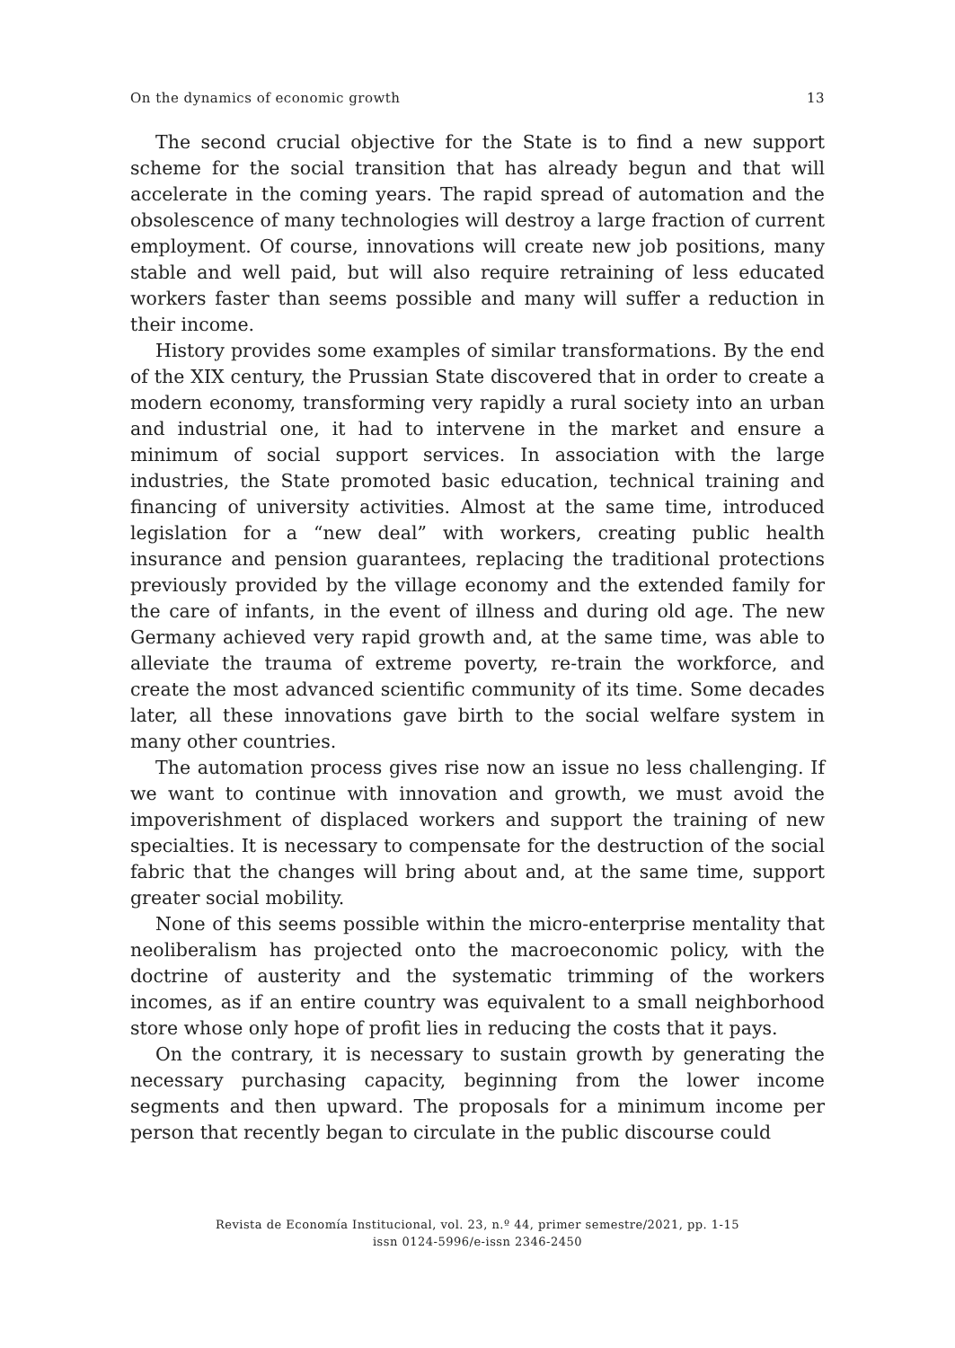On the dynamics of economic growth 13
The second crucial objective for the State is to find a new support scheme for the social transition that has already begun and that will accelerate in the coming years. The rapid spread of automation and the obsolescence of many technologies will destroy a large fraction of current employment. Of course, innovations will create new job positions, many stable and well paid, but will also require retraining of less educated workers faster than seems possible and many will suffer a reduction in their income.
History provides some examples of similar transformations. By the end of the XIX century, the Prussian State discovered that in order to create a modern economy, transforming very rapidly a rural society into an urban and industrial one, it had to intervene in the market and ensure a minimum of social support services. In association with the large industries, the State promoted basic education, technical training and financing of university activities. Almost at the same time, introduced legislation for a “new deal” with workers, creating public health insurance and pension guarantees, replacing the traditional protections previously provided by the village economy and the extended family for the care of infants, in the event of illness and during old age. The new Germany achieved very rapid growth and, at the same time, was able to alleviate the trauma of extreme poverty, re-train the workforce, and create the most advanced scientific community of its time. Some decades later, all these innovations gave birth to the social welfare system in many other countries.
The automation process gives rise now an issue no less challenging. If we want to continue with innovation and growth, we must avoid the impoverishment of displaced workers and support the training of new specialties. It is necessary to compensate for the destruction of the social fabric that the changes will bring about and, at the same time, support greater social mobility.
None of this seems possible within the micro-enterprise mentality that neoliberalism has projected onto the macroeconomic policy, with the doctrine of austerity and the systematic trimming of the workers incomes, as if an entire country was equivalent to a small neighborhood store whose only hope of profit lies in reducing the costs that it pays.
On the contrary, it is necessary to sustain growth by generating the necessary purchasing capacity, beginning from the lower income segments and then upward. The proposals for a minimum income per person that recently began to circulate in the public discourse could
Revista de Economía Institucional, vol. 23, n.º 44, primer semestre/2021, pp. 1-15
issn 0124-5996/e-issn 2346-2450